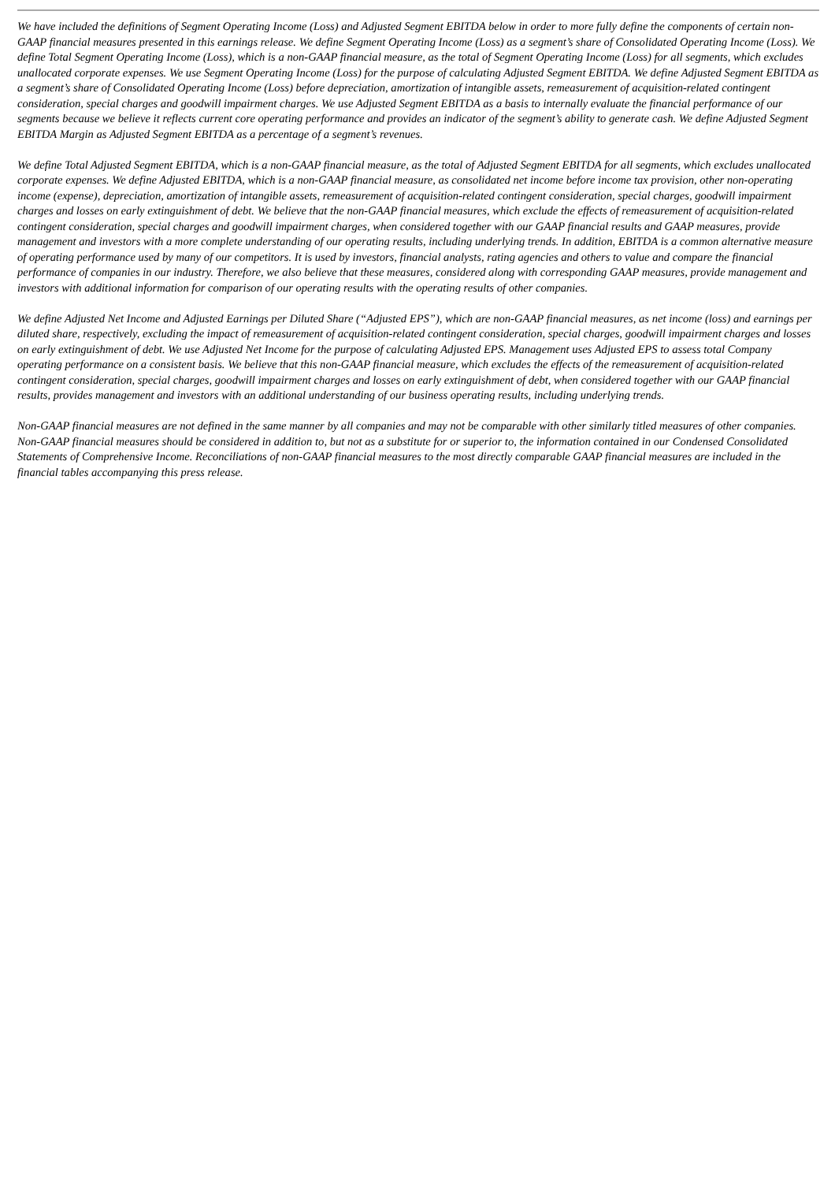We have included the definitions of Segment Operating Income (Loss) and Adjusted Segment EBITDA below in order to more fully define the components of certain non-GAAP financial measures presented in this earnings release. We define Segment Operating Income (Loss) as a segment’s share of Consolidated Operating Income (Loss). We define Total Segment Operating Income (Loss), which is a non-GAAP financial measure, as the total of Segment Operating Income (Loss) for all segments, which excludes unallocated corporate expenses. We use Segment Operating Income (Loss) for the purpose of calculating Adjusted Segment EBITDA. We define Adjusted Segment EBITDA as a segment’s share of Consolidated Operating Income (Loss) before depreciation, amortization of intangible assets, remeasurement of acquisition-related contingent consideration, special charges and goodwill impairment charges. We use Adjusted Segment EBITDA as a basis to internally evaluate the financial performance of our segments because we believe it reflects current core operating performance and provides an indicator of the segment’s ability to generate cash. We define Adjusted Segment EBITDA Margin as Adjusted Segment EBITDA as a percentage of a segment’s revenues.
We define Total Adjusted Segment EBITDA, which is a non-GAAP financial measure, as the total of Adjusted Segment EBITDA for all segments, which excludes unallocated corporate expenses. We define Adjusted EBITDA, which is a non-GAAP financial measure, as consolidated net income before income tax provision, other non-operating income (expense), depreciation, amortization of intangible assets, remeasurement of acquisition-related contingent consideration, special charges, goodwill impairment charges and losses on early extinguishment of debt. We believe that the non-GAAP financial measures, which exclude the effects of remeasurement of acquisition-related contingent consideration, special charges and goodwill impairment charges, when considered together with our GAAP financial results and GAAP measures, provide management and investors with a more complete understanding of our operating results, including underlying trends. In addition, EBITDA is a common alternative measure of operating performance used by many of our competitors. It is used by investors, financial analysts, rating agencies and others to value and compare the financial performance of companies in our industry. Therefore, we also believe that these measures, considered along with corresponding GAAP measures, provide management and investors with additional information for comparison of our operating results with the operating results of other companies.
We define Adjusted Net Income and Adjusted Earnings per Diluted Share (“Adjusted EPS”), which are non-GAAP financial measures, as net income (loss) and earnings per diluted share, respectively, excluding the impact of remeasurement of acquisition-related contingent consideration, special charges, goodwill impairment charges and losses on early extinguishment of debt. We use Adjusted Net Income for the purpose of calculating Adjusted EPS. Management uses Adjusted EPS to assess total Company operating performance on a consistent basis. We believe that this non-GAAP financial measure, which excludes the effects of the remeasurement of acquisition-related contingent consideration, special charges, goodwill impairment charges and losses on early extinguishment of debt, when considered together with our GAAP financial results, provides management and investors with an additional understanding of our business operating results, including underlying trends.
Non-GAAP financial measures are not defined in the same manner by all companies and may not be comparable with other similarly titled measures of other companies. Non-GAAP financial measures should be considered in addition to, but not as a substitute for or superior to, the information contained in our Condensed Consolidated Statements of Comprehensive Income. Reconciliations of non-GAAP financial measures to the most directly comparable GAAP financial measures are included in the financial tables accompanying this press release.